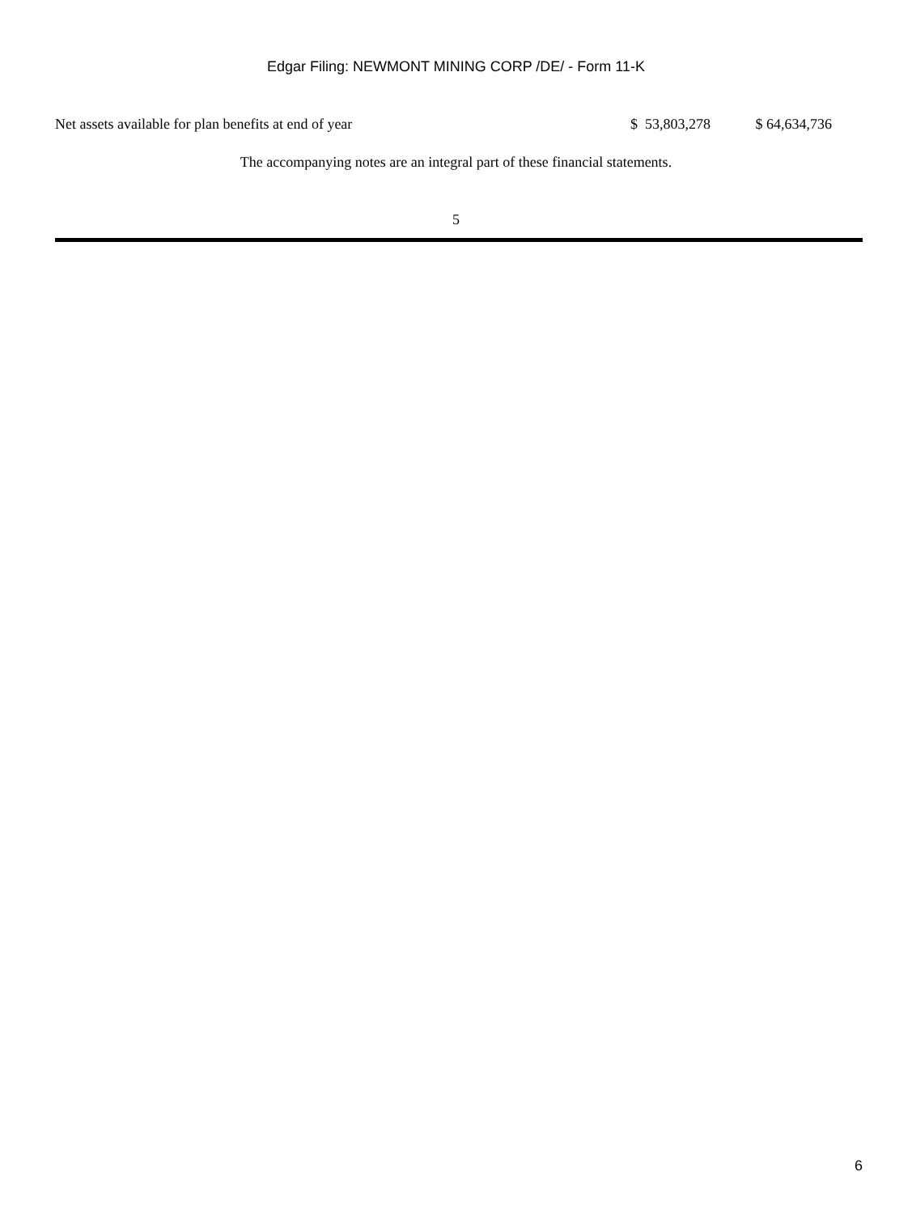Edgar Filing: NEWMONT MINING CORP /DE/ - Form 11-K
| Net assets available for plan benefits at end of year | $ 53,803,278 | $ 64,634,736 |
The accompanying notes are an integral part of these financial statements.
5
6